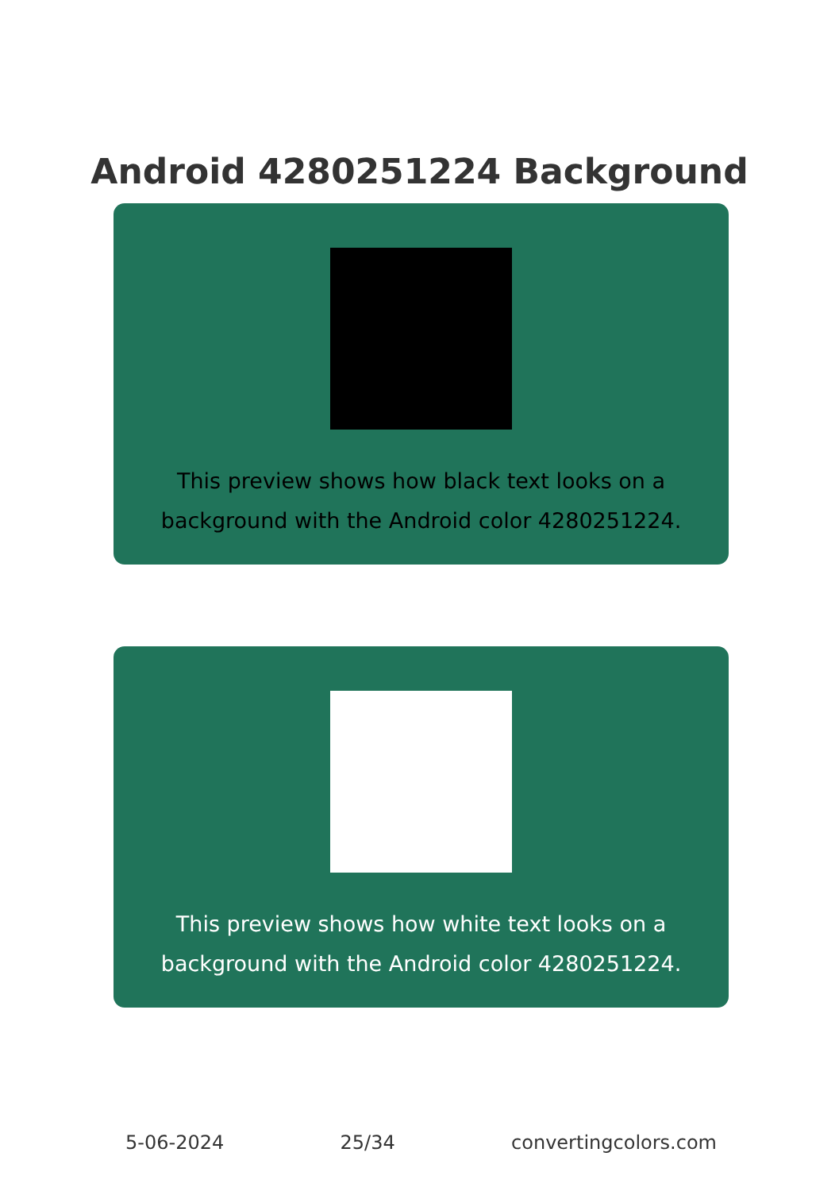Android 4280251224 Background
This preview shows how black text looks on a background with the Android color 4280251224.
This preview shows how white text looks on a background with the Android color 4280251224.
5-06-2024 25/34 convertingcolors.com